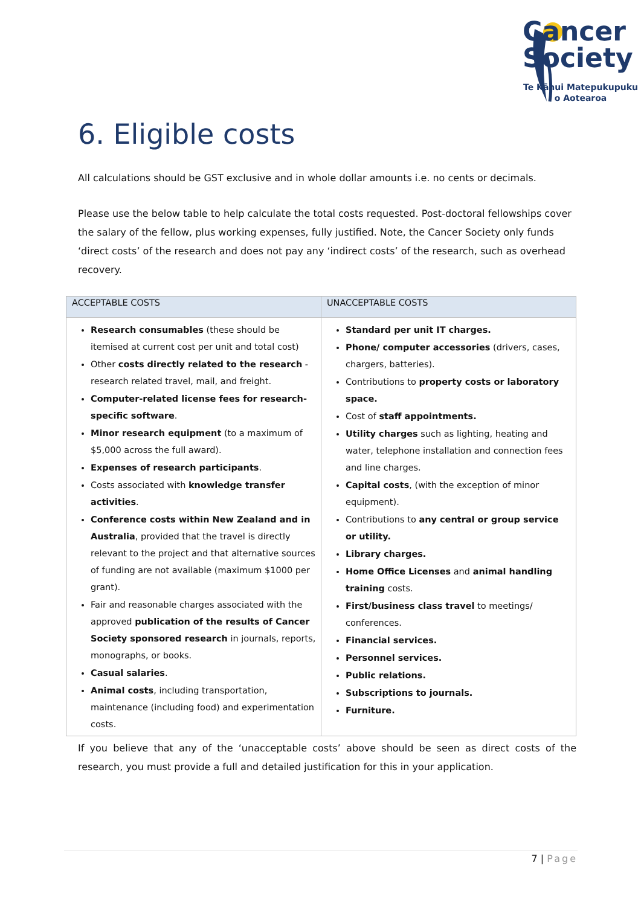Cancer
Society
Te Kāhui Matepukupuku
o Aotearoa
6. Eligible costs
All calculations should be GST exclusive and in whole dollar amounts i.e. no cents or decimals.
Please use the below table to help calculate the total costs requested. Post-doctoral fellowships cover the salary of the fellow, plus working expenses, fully justified. Note, the Cancer Society only funds ‘direct costs’ of the research and does not pay any ‘indirect costs’ of the research, such as overhead recovery.
| ACCEPTABLE COSTS | UNACCEPTABLE COSTS |
| --- | --- |
| Research consumables (these should be itemised at current cost per unit and total cost) Other costs directly related to the research - research related travel, mail, and freight. Computer-related license fees for research-specific software . Minor research equipment (to a maximum of $5,000 across the full award). Expenses of research participants . Costs associated with knowledge transfer activities . Conference costs within New Zealand and in Australia , provided that the travel is directly relevant to the project and that alternative sources of funding are not available (maximum $1000 per grant). Fair and reasonable charges associated with the approved publication of the results of Cancer Society sponsored research in journals, reports, monographs, or books. Casual salaries . Animal costs , including transportation, maintenance (including food) and experimentation costs. | Standard per unit IT charges. Phone/ computer accessories (drivers, cases, chargers, batteries). Contributions to property costs or laboratory space. Cost of staff appointments. Utility charges such as lighting, heating and water, telephone installation and connection fees and line charges. Capital costs , (with the exception of minor equipment). Contributions to any central or group service or utility. Library charges. Home Office Licenses and animal handling training costs. First/business class travel to meetings/ conferences. Financial services. Personnel services. Public relations. Subscriptions to journals. Furniture. |
If you believe that any of the ‘unacceptable costs’ above should be seen as direct costs of the research, you must provide a full and detailed justification for this in your application.
7 | Page